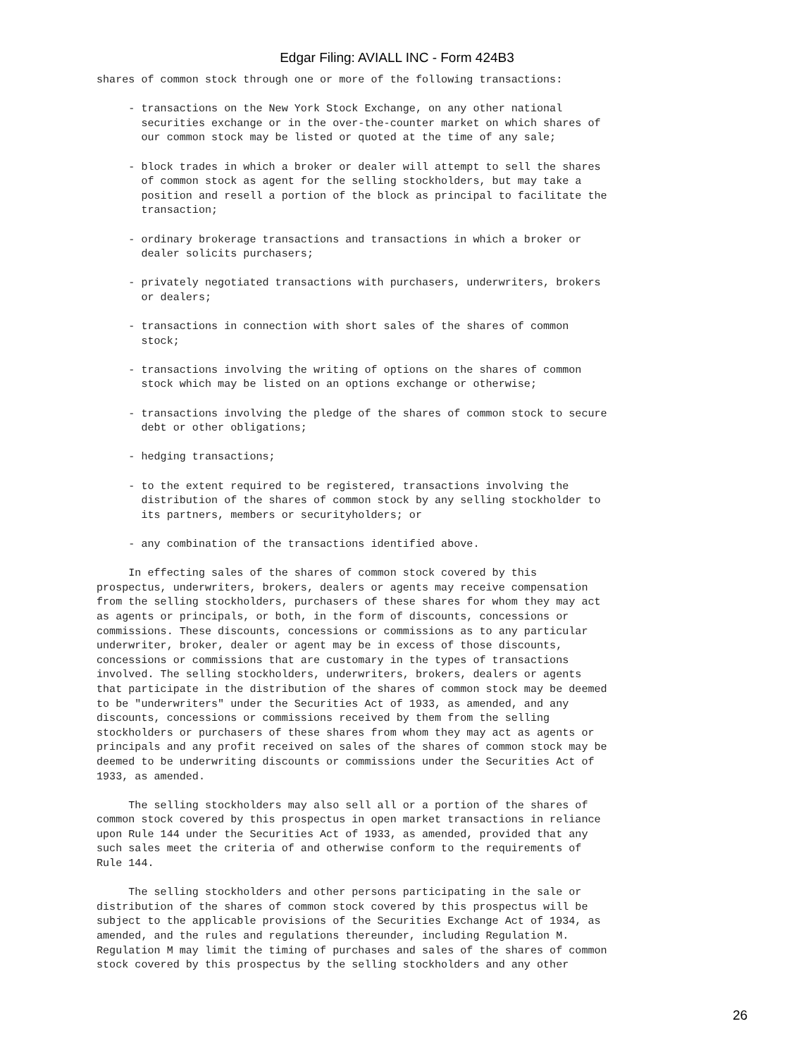Edgar Filing: AVIALL INC - Form 424B3
shares of common stock through one or more of the following transactions:

     - transactions on the New York Stock Exchange, on any other national
       securities exchange or in the over-the-counter market on which shares of
       our common stock may be listed or quoted at the time of any sale;

     - block trades in which a broker or dealer will attempt to sell the shares
       of common stock as agent for the selling stockholders, but may take a
       position and resell a portion of the block as principal to facilitate the
       transaction;

     - ordinary brokerage transactions and transactions in which a broker or
       dealer solicits purchasers;

     - privately negotiated transactions with purchasers, underwriters, brokers
       or dealers;

     - transactions in connection with short sales of the shares of common
       stock;

     - transactions involving the writing of options on the shares of common
       stock which may be listed on an options exchange or otherwise;

     - transactions involving the pledge of the shares of common stock to secure
       debt or other obligations;

     - hedging transactions;

     - to the extent required to be registered, transactions involving the
       distribution of the shares of common stock by any selling stockholder to
       its partners, members or securityholders; or

     - any combination of the transactions identified above.

     In effecting sales of the shares of common stock covered by this
prospectus, underwriters, brokers, dealers or agents may receive compensation
from the selling stockholders, purchasers of these shares for whom they may act
as agents or principals, or both, in the form of discounts, concessions or
commissions. These discounts, concessions or commissions as to any particular
underwriter, broker, dealer or agent may be in excess of those discounts,
concessions or commissions that are customary in the types of transactions
involved. The selling stockholders, underwriters, brokers, dealers or agents
that participate in the distribution of the shares of common stock may be deemed
to be "underwriters" under the Securities Act of 1933, as amended, and any
discounts, concessions or commissions received by them from the selling
stockholders or purchasers of these shares from whom they may act as agents or
principals and any profit received on sales of the shares of common stock may be
deemed to be underwriting discounts or commissions under the Securities Act of
1933, as amended.

     The selling stockholders may also sell all or a portion of the shares of
common stock covered by this prospectus in open market transactions in reliance
upon Rule 144 under the Securities Act of 1933, as amended, provided that any
such sales meet the criteria of and otherwise conform to the requirements of
Rule 144.

     The selling stockholders and other persons participating in the sale or
distribution of the shares of common stock covered by this prospectus will be
subject to the applicable provisions of the Securities Exchange Act of 1934, as
amended, and the rules and regulations thereunder, including Regulation M.
Regulation M may limit the timing of purchases and sales of the shares of common
stock covered by this prospectus by the selling stockholders and any other
26